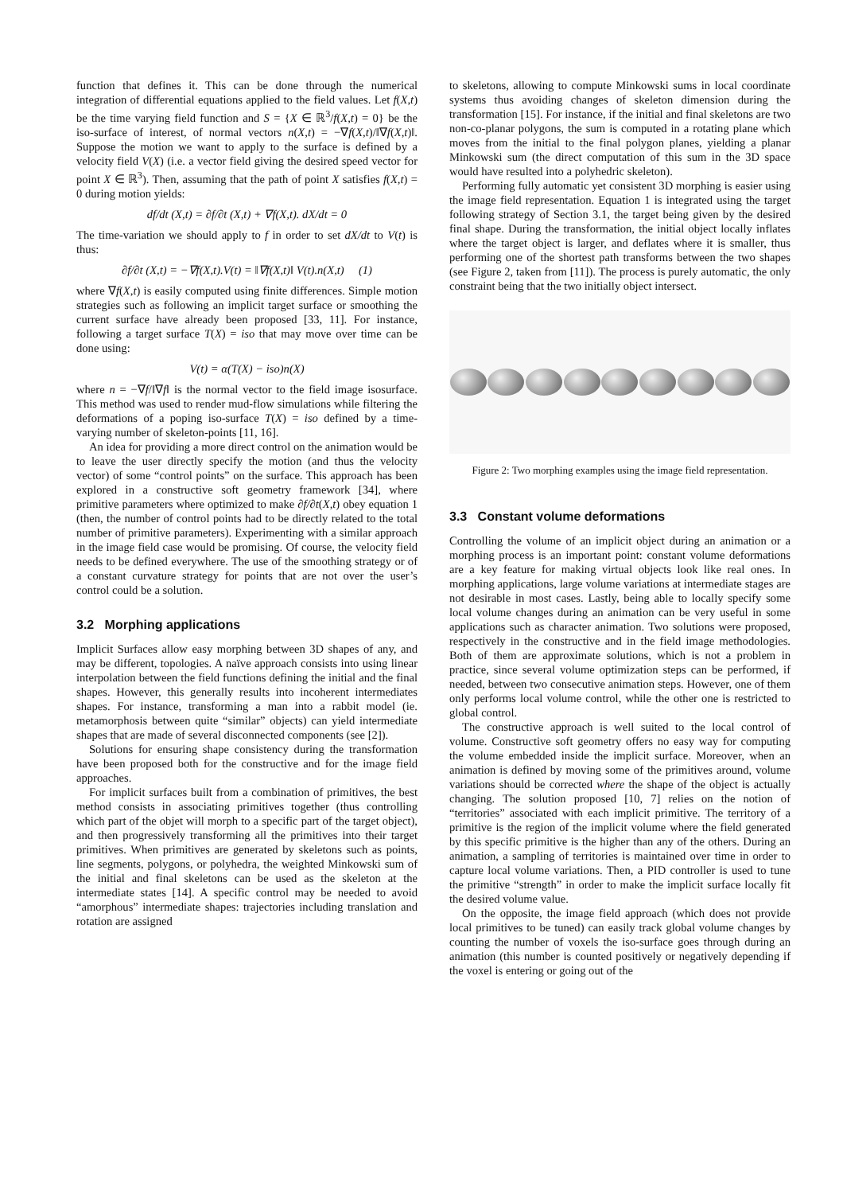function that defines it. This can be done through the numerical integration of differential equations applied to the field values. Let f(X,t) be the time varying field function and S = {X ∈ ℝ<sup>3</sup>/f(X,t) = 0} be the iso-surface of interest, of normal vectors n(X,t) = −∇f(X,t)/‖∇f(X,t)‖. Suppose the motion we want to apply to the surface is defined by a velocity field V(X) (i.e. a vector field giving the desired speed vector for point X ∈ ℝ<sup>3</sup>). Then, assuming that the path of point X satisfies f(X,t) = 0 during motion yields:
df/dt (X,t) = ∂f/∂t (X,t) + ∇f(X,t). dX/dt = 0
The time-variation we should apply to f in order to set dX/dt to V(t) is thus:
∂f/∂t (X,t) = −∇f(X,t).V(t) = ‖∇f(X,t)‖ V(t).n(X,t) (1)
where ∇f(X,t) is easily computed using finite differences. Simple motion strategies such as following an implicit target surface or smoothing the current surface have already been proposed [33, 11]. For instance, following a target surface T(X) = iso that may move over time can be done using:
V(t) = α(T(X) − iso)n(X)
where n = −∇f/‖∇f‖ is the normal vector to the field image isosurface. This method was used to render mud-flow simulations while filtering the deformations of a poping iso-surface T(X) = iso defined by a time-varying number of skeleton-points [11, 16].
An idea for providing a more direct control on the animation would be to leave the user directly specify the motion (and thus the velocity vector) of some “control points” on the surface. This approach has been explored in a constructive soft geometry framework [34], where primitive parameters where optimized to make ∂f/∂t(X,t) obey equation 1 (then, the number of control points had to be directly related to the total number of primitive parameters). Experimenting with a similar approach in the image field case would be promising. Of course, the velocity field needs to be defined everywhere. The use of the smoothing strategy or of a constant curvature strategy for points that are not over the user’s control could be a solution.
3.2 Morphing applications
Implicit Surfaces allow easy morphing between 3D shapes of any, and may be different, topologies. A naïve approach consists into using linear interpolation between the field functions defining the initial and the final shapes. However, this generally results into incoherent intermediates shapes. For instance, transforming a man into a rabbit model (ie. metamorphosis between quite “similar” objects) can yield intermediate shapes that are made of several disconnected components (see [2]).
Solutions for ensuring shape consistency during the transformation have been proposed both for the constructive and for the image field approaches.
For implicit surfaces built from a combination of primitives, the best method consists in associating primitives together (thus controlling which part of the objet will morph to a specific part of the target object), and then progressively transforming all the primitives into their target primitives. When primitives are generated by skeletons such as points, line segments, polygons, or polyhedra, the weighted Minkowski sum of the initial and final skeletons can be used as the skeleton at the intermediate states [14]. A specific control may be needed to avoid “amorphous” intermediate shapes: trajectories including translation and rotation are assigned
to skeletons, allowing to compute Minkowski sums in local coordinate systems thus avoiding changes of skeleton dimension during the transformation [15]. For instance, if the initial and final skeletons are two non-co-planar polygons, the sum is computed in a rotating plane which moves from the initial to the final polygon planes, yielding a planar Minkowski sum (the direct computation of this sum in the 3D space would have resulted into a polyhedric skeleton).
Performing fully automatic yet consistent 3D morphing is easier using the image field representation. Equation 1 is integrated using the target following strategy of Section 3.1, the target being given by the desired final shape. During the transformation, the initial object locally inflates where the target object is larger, and deflates where it is smaller, thus performing one of the shortest path transforms between the two shapes (see Figure 2, taken from [11]). The process is purely automatic, the only constraint being that the two initially object intersect.
Figure 2: Two morphing examples using the image field representation.
3.3 Constant volume deformations
Controlling the volume of an implicit object during an animation or a morphing process is an important point: constant volume deformations are a key feature for making virtual objects look like real ones. In morphing applications, large volume variations at intermediate stages are not desirable in most cases. Lastly, being able to locally specify some local volume changes during an animation can be very useful in some applications such as character animation. Two solutions were proposed, respectively in the constructive and in the field image methodologies. Both of them are approximate solutions, which is not a problem in practice, since several volume optimization steps can be performed, if needed, between two consecutive animation steps. However, one of them only performs local volume control, while the other one is restricted to global control.
The constructive approach is well suited to the local control of volume. Constructive soft geometry offers no easy way for computing the volume embedded inside the implicit surface. Moreover, when an animation is defined by moving some of the primitives around, volume variations should be corrected where the shape of the object is actually changing. The solution proposed [10, 7] relies on the notion of “territories” associated with each implicit primitive. The territory of a primitive is the region of the implicit volume where the field generated by this specific primitive is the higher than any of the others. During an animation, a sampling of territories is maintained over time in order to capture local volume variations. Then, a PID controller is used to tune the primitive “strength” in order to make the implicit surface locally fit the desired volume value.
On the opposite, the image field approach (which does not provide local primitives to be tuned) can easily track global volume changes by counting the number of voxels the iso-surface goes through during an animation (this number is counted positively or negatively depending if the voxel is entering or going out of the